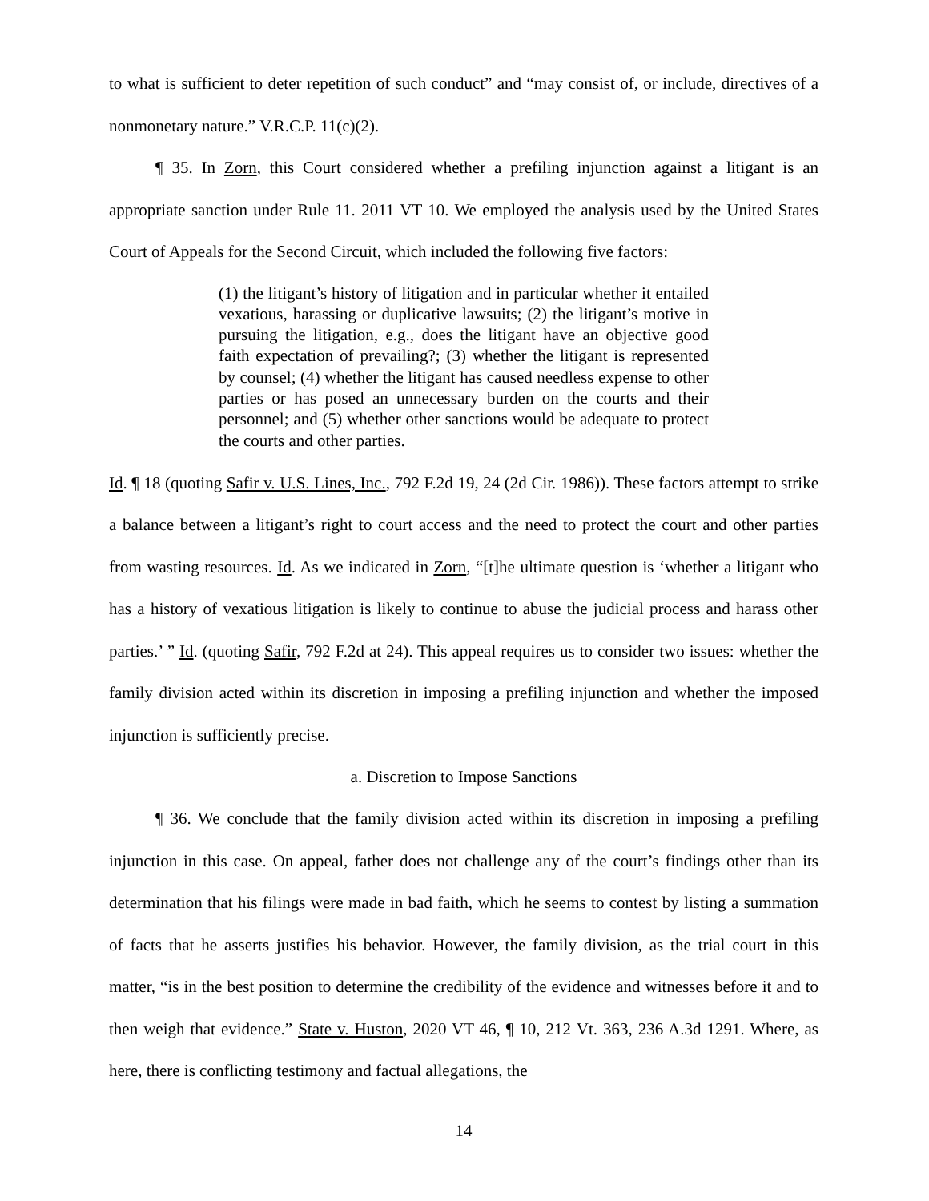to what is sufficient to deter repetition of such conduct” and “may consist of, or include, directives of a nonmonetary nature.” V.R.C.P. 11(c)(2).
¶ 35. In Zorn, this Court considered whether a prefiling injunction against a litigant is an appropriate sanction under Rule 11. 2011 VT 10. We employed the analysis used by the United States Court of Appeals for the Second Circuit, which included the following five factors:
(1) the litigant’s history of litigation and in particular whether it entailed vexatious, harassing or duplicative lawsuits; (2) the litigant’s motive in pursuing the litigation, e.g., does the litigant have an objective good faith expectation of prevailing?; (3) whether the litigant is represented by counsel; (4) whether the litigant has caused needless expense to other parties or has posed an unnecessary burden on the courts and their personnel; and (5) whether other sanctions would be adequate to protect the courts and other parties.
Id. ¶ 18 (quoting Safir v. U.S. Lines, Inc., 792 F.2d 19, 24 (2d Cir. 1986)). These factors attempt to strike a balance between a litigant’s right to court access and the need to protect the court and other parties from wasting resources. Id. As we indicated in Zorn, “[t]he ultimate question is ‘whether a litigant who has a history of vexatious litigation is likely to continue to abuse the judicial process and harass other parties.’ ” Id. (quoting Safir, 792 F.2d at 24). This appeal requires us to consider two issues: whether the family division acted within its discretion in imposing a prefiling injunction and whether the imposed injunction is sufficiently precise.
a. Discretion to Impose Sanctions
¶ 36. We conclude that the family division acted within its discretion in imposing a prefiling injunction in this case. On appeal, father does not challenge any of the court’s findings other than its determination that his filings were made in bad faith, which he seems to contest by listing a summation of facts that he asserts justifies his behavior. However, the family division, as the trial court in this matter, “is in the best position to determine the credibility of the evidence and witnesses before it and to then weigh that evidence.” State v. Huston, 2020 VT 46, ¶ 10, 212 Vt. 363, 236 A.3d 1291. Where, as here, there is conflicting testimony and factual allegations, the
14